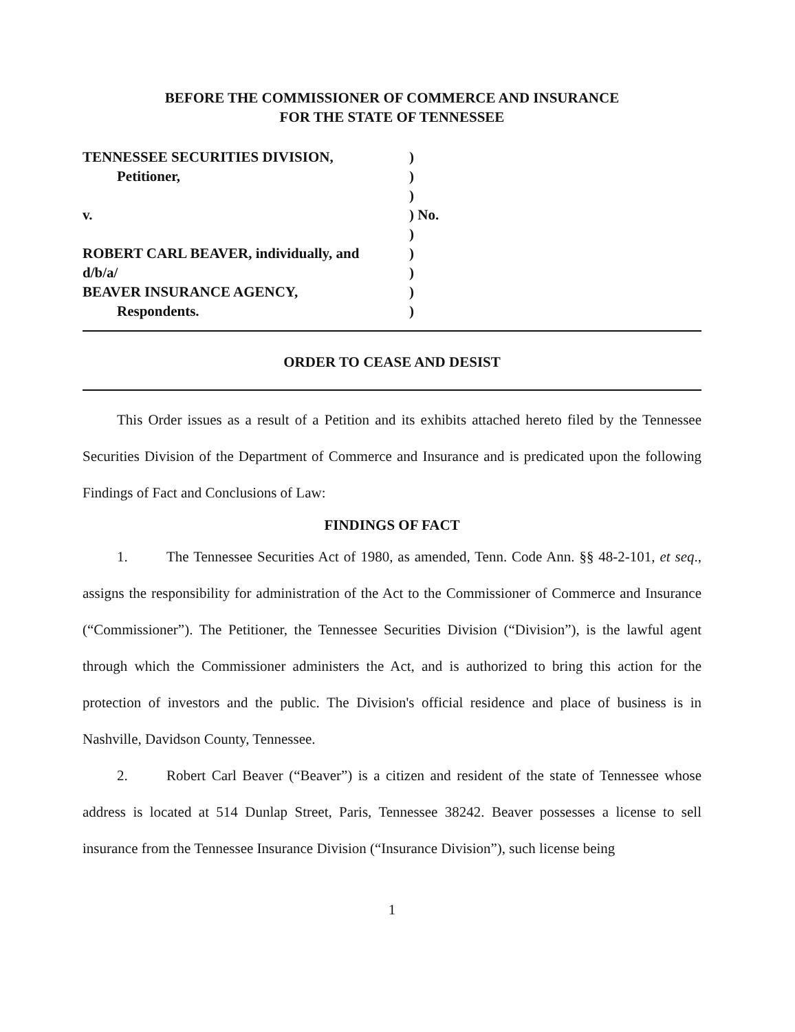BEFORE THE COMMISSIONER OF COMMERCE AND INSURANCE
FOR THE STATE OF TENNESSEE
TENNESSEE SECURITIES DIVISION,
Petitioner,
v.
ROBERT CARL BEAVER, individually, and
d/b/a/
BEAVER INSURANCE AGENCY,
Respondents.
)
)
)
) No.
)
)
)
)
)
ORDER TO CEASE AND DESIST
This Order issues as a result of a Petition and its exhibits attached hereto filed by the Tennessee Securities Division of the Department of Commerce and Insurance and is predicated upon the following Findings of Fact and Conclusions of Law:
FINDINGS OF FACT
1. The Tennessee Securities Act of 1980, as amended, Tenn. Code Ann. §§ 48-2-101, et seq., assigns the responsibility for administration of the Act to the Commissioner of Commerce and Insurance (“Commissioner”). The Petitioner, the Tennessee Securities Division (“Division”), is the lawful agent through which the Commissioner administers the Act, and is authorized to bring this action for the protection of investors and the public. The Division's official residence and place of business is in Nashville, Davidson County, Tennessee.
2. Robert Carl Beaver (“Beaver”) is a citizen and resident of the state of Tennessee whose address is located at 514 Dunlap Street, Paris, Tennessee 38242. Beaver possesses a license to sell insurance from the Tennessee Insurance Division (“Insurance Division”), such license being
1